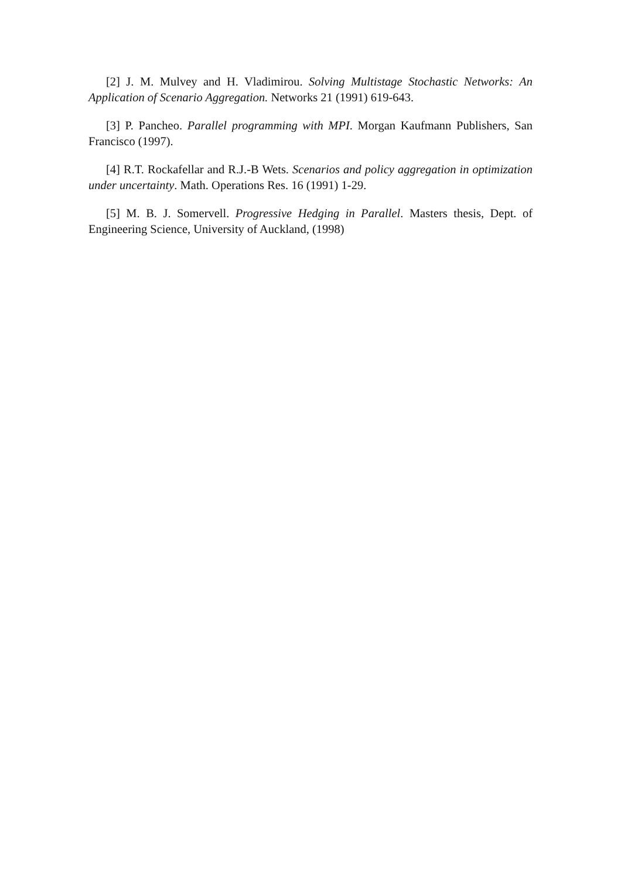[2] J. M. Mulvey and H. Vladimirou. Solving Multistage Stochastic Networks: An Application of Scenario Aggregation. Networks 21 (1991) 619-643.
[3] P. Pancheo. Parallel programming with MPI. Morgan Kaufmann Publishers, San Francisco (1997).
[4] R.T. Rockafellar and R.J.-B Wets. Scenarios and policy aggregation in optimization under uncertainty. Math. Operations Res. 16 (1991) 1-29.
[5] M. B. J. Somervell. Progressive Hedging in Parallel. Masters thesis, Dept. of Engineering Science, University of Auckland, (1998)